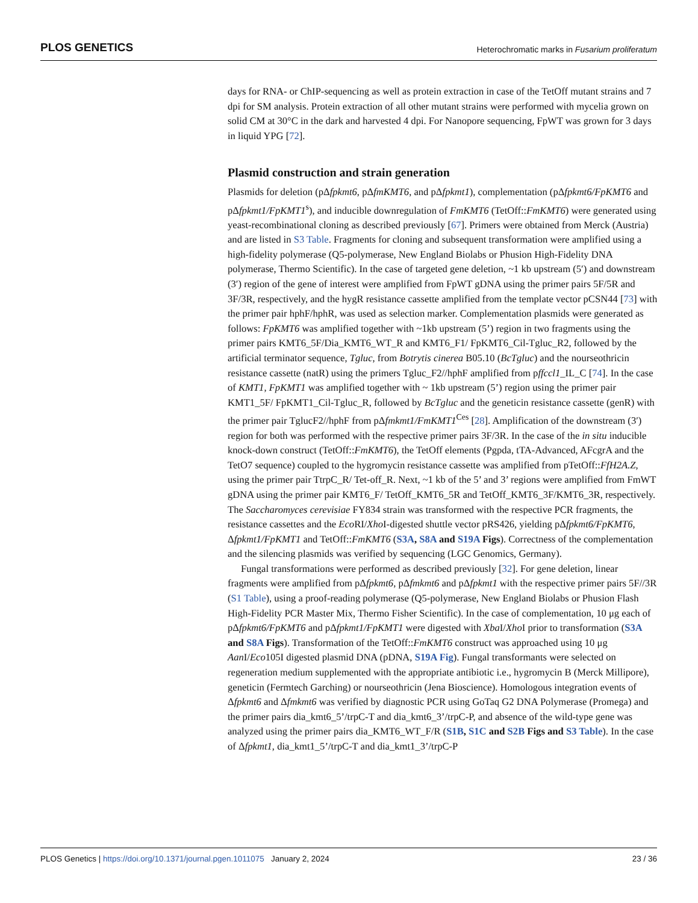PLOS GENETICS Heterochromatic marks in Fusarium proliferatum
days for RNA- or ChIP-sequencing as well as protein extraction in case of the TetOff mutant strains and 7 dpi for SM analysis. Protein extraction of all other mutant strains were performed with mycelia grown on solid CM at 30°C in the dark and harvested 4 dpi. For Nanopore sequencing, FpWT was grown for 3 days in liquid YPG [72].
Plasmid construction and strain generation
Plasmids for deletion (pΔfpkmt6, pΔfmKMT6, and pΔfpkmt1), complementation (pΔfpkmt6/FpKMT6 and pΔfpkmt1/FpKMT1<sup>s</sup>), and inducible downregulation of FmKMT6 (TetOff::FmKMT6) were generated using yeast-recombinational cloning as described previously [67]. Primers were obtained from Merck (Austria) and are listed in S3 Table. Fragments for cloning and subsequent transformation were amplified using a high-fidelity polymerase (Q5-polymerase, New England Biolabs or Phusion High-Fidelity DNA polymerase, Thermo Scientific). In the case of targeted gene deletion, ~1 kb upstream (5′) and downstream (3′) region of the gene of interest were amplified from FpWT gDNA using the primer pairs 5F/5R and 3F/3R, respectively, and the hygR resistance cassette amplified from the template vector pCSN44 [73] with the primer pair hphF/hphR, was used as selection marker. Complementation plasmids were generated as follows: FpKMT6 was amplified together with ~1kb upstream (5’) region in two fragments using the primer pairs KMT6_5F/Dia_KMT6_WT_R and KMT6_F1/ FpKMT6_Cil-Tgluc_R2, followed by the artificial terminator sequence, Tgluc, from Botrytis cinerea B05.10 (BcTgluc) and the nourseothricin resistance cassette (natR) using the primers Tgluc_F2//hphF amplified from pffccl1_IL_C [74]. In the case of KMT1, FpKMT1 was amplified together with ~ 1kb upstream (5’) region using the primer pair KMT1_5F/ FpKMT1_Cil-Tgluc_R, followed by BcTgluc and the geneticin resistance cassette (genR) with the primer pair TglucF2//hphF from pΔfmkmt1/FmKMT1<sup>Ces</sup> [28]. Amplification of the downstream (3′) region for both was performed with the respective primer pairs 3F/3R. In the case of the in situ inducible knock-down construct (TetOff::FmKMT6), the TetOff elements (Pgpda, tTA-Advanced, AFcgrA and the TetO7 sequence) coupled to the hygromycin resistance cassette was amplified from pTetOff::FfH2A.Z, using the primer pair TtrpC_R/ Tet-off_R. Next, ~1 kb of the 5’ and 3’ regions were amplified from FmWT gDNA using the primer pair KMT6_F/ TetOff_KMT6_5R and TetOff_KMT6_3F/KMT6_3R, respectively. The Saccharomyces cerevisiae FY834 strain was transformed with the respective PCR fragments, the resistance cassettes and the Eco RI/Xho I-digested shuttle vector pRS426, yielding pΔfpkmt6/FpKMT6, Δfpkmt1/FpKMT1 and TetOff::FmKMT6 (S3A, S8A and S19A Figs). Correctness of the complementation and the silencing plasmids was verified by sequencing (LGC Genomics, Germany).
Fungal transformations were performed as described previously [32]. For gene deletion, linear fragments were amplified from pΔfpkmt6, pΔfmkmt6 and pΔfpkmt1 with the respective primer pairs 5F//3R (S1 Table), using a proof-reading polymerase (Q5-polymerase, New England Biolabs or Phusion Flash High-Fidelity PCR Master Mix, Thermo Fisher Scientific). In the case of complementation, 10 μg each of pΔfpkmt6/FpKMT6 and pΔfpkmt1/FpKMT1 were digested with Xba I/Xho I prior to transformation (S3A and S8A Figs). Transformation of the TetOff::FmKMT6 construct was approached using 10 μg Aan I/Eco105I digested plasmid DNA (pDNA, S19A Fig). Fungal transformants were selected on regeneration medium supplemented with the appropriate antibiotic i.e., hygromycin B (Merck Millipore), geneticin (Fermtech Garching) or nourseothricin (Jena Bioscience). Homologous integration events of Δfpkmt6 and Δfmkmt6 was verified by diagnostic PCR using GoTaq G2 DNA Polymerase (Promega) and the primer pairs dia_kmt6_5’/trpC-T and dia_kmt6_3’/trpC-P, and absence of the wild-type gene was analyzed using the primer pairs dia_KMT6_WT_F/R (S1B, S1C and S2B Figs and S3 Table). In the case of Δfpkmt1, dia_kmt1_5’/trpC-T and dia_kmt1_3’/trpC-P
PLOS Genetics | https://doi.org/10.1371/journal.pgen.1011075 January 2, 2024 23 / 36